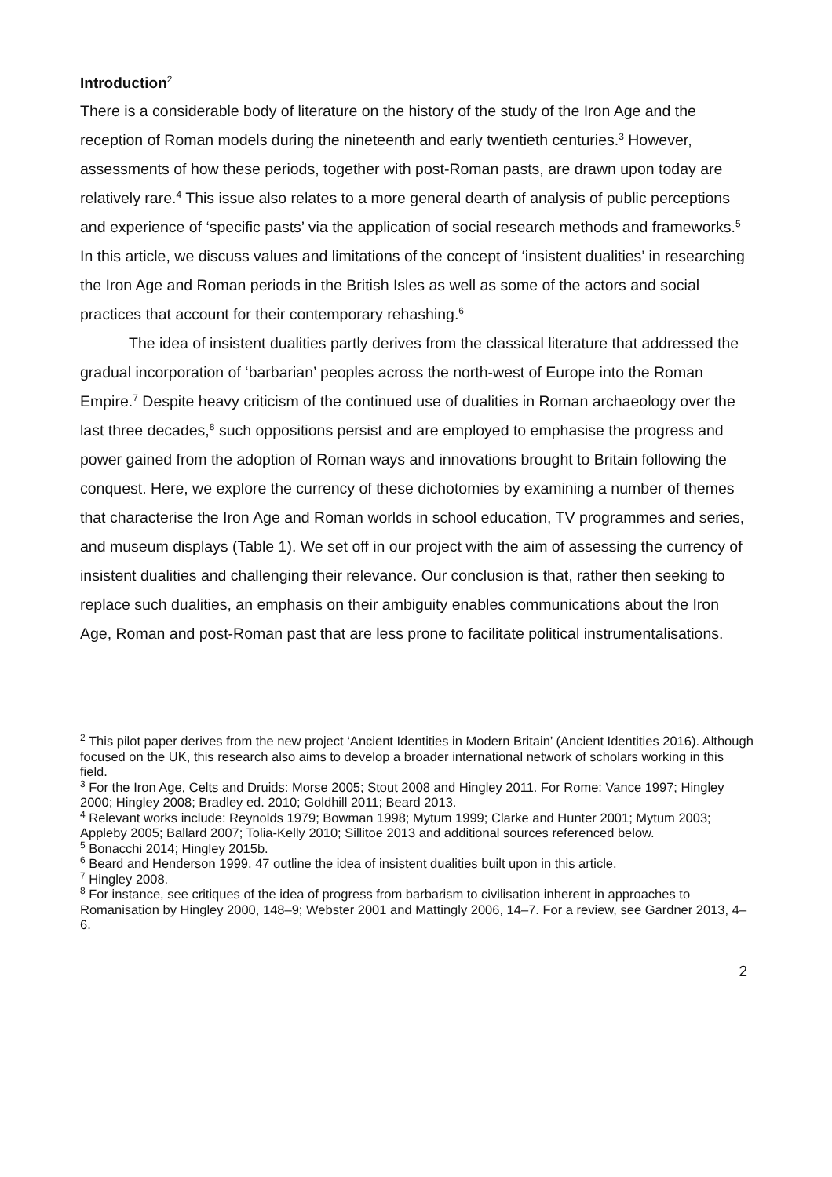Introduction<sup>2</sup>
There is a considerable body of literature on the history of the study of the Iron Age and the reception of Roman models during the nineteenth and early twentieth centuries.<sup>3</sup> However, assessments of how these periods, together with post-Roman pasts, are drawn upon today are relatively rare.<sup>4</sup> This issue also relates to a more general dearth of analysis of public perceptions and experience of ‘specific pasts’ via the application of social research methods and frameworks.<sup>5</sup> In this article, we discuss values and limitations of the concept of ‘insistent dualities’ in researching the Iron Age and Roman periods in the British Isles as well as some of the actors and social practices that account for their contemporary rehashing.<sup>6</sup>
The idea of insistent dualities partly derives from the classical literature that addressed the gradual incorporation of ‘barbarian’ peoples across the north-west of Europe into the Roman Empire.<sup>7</sup> Despite heavy criticism of the continued use of dualities in Roman archaeology over the last three decades,<sup>8</sup> such oppositions persist and are employed to emphasise the progress and power gained from the adoption of Roman ways and innovations brought to Britain following the conquest. Here, we explore the currency of these dichotomies by examining a number of themes that characterise the Iron Age and Roman worlds in school education, TV programmes and series, and museum displays (Table 1). We set off in our project with the aim of assessing the currency of insistent dualities and challenging their relevance. Our conclusion is that, rather then seeking to replace such dualities, an emphasis on their ambiguity enables communications about the Iron Age, Roman and post-Roman past that are less prone to facilitate political instrumentalisations.
<sup>2</sup> This pilot paper derives from the new project ‘Ancient Identities in Modern Britain’ (Ancient Identities 2016). Although focused on the UK, this research also aims to develop a broader international network of scholars working in this field.
<sup>3</sup> For the Iron Age, Celts and Druids: Morse 2005; Stout 2008 and Hingley 2011. For Rome: Vance 1997; Hingley 2000; Hingley 2008; Bradley ed. 2010; Goldhill 2011; Beard 2013.
<sup>4</sup> Relevant works include: Reynolds 1979; Bowman 1998; Mytum 1999; Clarke and Hunter 2001; Mytum 2003; Appleby 2005; Ballard 2007; Tolia-Kelly 2010; Sillitoe 2013 and additional sources referenced below.
<sup>5</sup> Bonacchi 2014; Hingley 2015b.
<sup>6</sup> Beard and Henderson 1999, 47 outline the idea of insistent dualities built upon in this article.
<sup>7</sup> Hingley 2008.
<sup>8</sup> For instance, see critiques of the idea of progress from barbarism to civilisation inherent in approaches to Romanisation by Hingley 2000, 148–9; Webster 2001 and Mattingly 2006, 14–7. For a review, see Gardner 2013, 4–6.
2